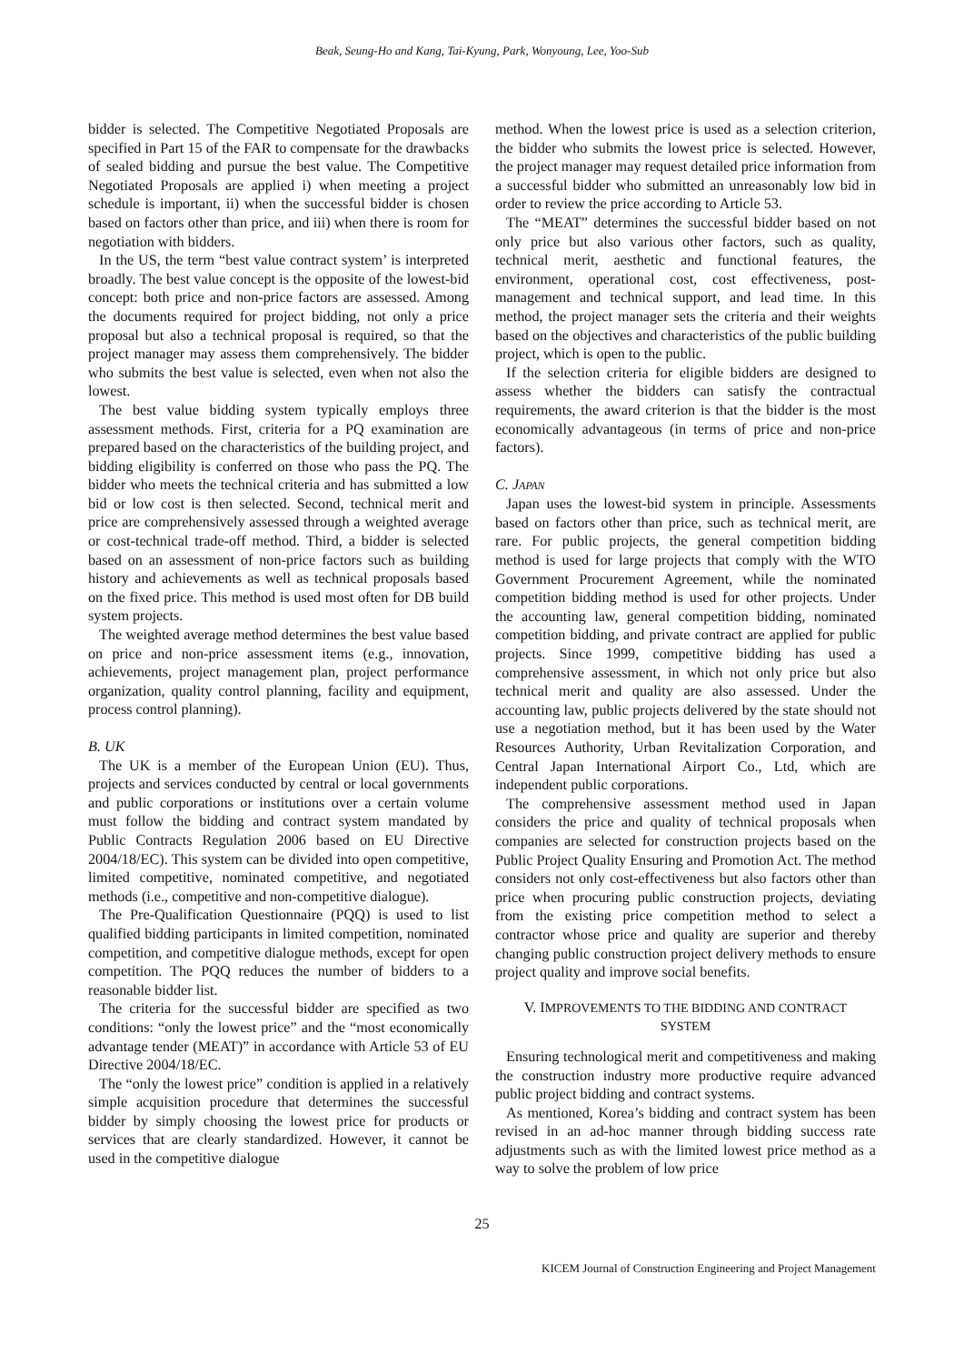Beak, Seung-Ho and Kang, Tai-Kyung, Park, Wonyoung, Lee, Yoo-Sub
bidder is selected. The Competitive Negotiated Proposals are specified in Part 15 of the FAR to compensate for the drawbacks of sealed bidding and pursue the best value. The Competitive Negotiated Proposals are applied i) when meeting a project schedule is important, ii) when the successful bidder is chosen based on factors other than price, and iii) when there is room for negotiation with bidders.
In the US, the term “best value contract system’ is interpreted broadly. The best value concept is the opposite of the lowest-bid concept: both price and non-price factors are assessed. Among the documents required for project bidding, not only a price proposal but also a technical proposal is required, so that the project manager may assess them comprehensively. The bidder who submits the best value is selected, even when not also the lowest.
The best value bidding system typically employs three assessment methods. First, criteria for a PQ examination are prepared based on the characteristics of the building project, and bidding eligibility is conferred on those who pass the PQ. The bidder who meets the technical criteria and has submitted a low bid or low cost is then selected. Second, technical merit and price are comprehensively assessed through a weighted average or cost-technical trade-off method. Third, a bidder is selected based on an assessment of non-price factors such as building history and achievements as well as technical proposals based on the fixed price. This method is used most often for DB build system projects.
The weighted average method determines the best value based on price and non-price assessment items (e.g., innovation, achievements, project management plan, project performance organization, quality control planning, facility and equipment, process control planning).
B. UK
The UK is a member of the European Union (EU). Thus, projects and services conducted by central or local governments and public corporations or institutions over a certain volume must follow the bidding and contract system mandated by Public Contracts Regulation 2006 based on EU Directive 2004/18/EC). This system can be divided into open competitive, limited competitive, nominated competitive, and negotiated methods (i.e., competitive and non-competitive dialogue).
The Pre-Qualification Questionnaire (PQQ) is used to list qualified bidding participants in limited competition, nominated competition, and competitive dialogue methods, except for open competition. The PQQ reduces the number of bidders to a reasonable bidder list.
The criteria for the successful bidder are specified as two conditions: “only the lowest price” and the “most economically advantage tender (MEAT)” in accordance with Article 53 of EU Directive 2004/18/EC.
The “only the lowest price” condition is applied in a relatively simple acquisition procedure that determines the successful bidder by simply choosing the lowest price for products or services that are clearly standardized. However, it cannot be used in the competitive dialogue
method. When the lowest price is used as a selection criterion, the bidder who submits the lowest price is selected. However, the project manager may request detailed price information from a successful bidder who submitted an unreasonably low bid in order to review the price according to Article 53.
The “MEAT” determines the successful bidder based on not only price but also various other factors, such as quality, technical merit, aesthetic and functional features, the environment, operational cost, cost effectiveness, post-management and technical support, and lead time. In this method, the project manager sets the criteria and their weights based on the objectives and characteristics of the public building project, which is open to the public.
If the selection criteria for eligible bidders are designed to assess whether the bidders can satisfy the contractual requirements, the award criterion is that the bidder is the most economically advantageous (in terms of price and non-price factors).
C. JAPAN
Japan uses the lowest-bid system in principle. Assessments based on factors other than price, such as technical merit, are rare. For public projects, the general competition bidding method is used for large projects that comply with the WTO Government Procurement Agreement, while the nominated competition bidding method is used for other projects. Under the accounting law, general competition bidding, nominated competition bidding, and private contract are applied for public projects. Since 1999, competitive bidding has used a comprehensive assessment, in which not only price but also technical merit and quality are also assessed. Under the accounting law, public projects delivered by the state should not use a negotiation method, but it has been used by the Water Resources Authority, Urban Revitalization Corporation, and Central Japan International Airport Co., Ltd, which are independent public corporations.
The comprehensive assessment method used in Japan considers the price and quality of technical proposals when companies are selected for construction projects based on the Public Project Quality Ensuring and Promotion Act. The method considers not only cost-effectiveness but also factors other than price when procuring public construction projects, deviating from the existing price competition method to select a contractor whose price and quality are superior and thereby changing public construction project delivery methods to ensure project quality and improve social benefits.
V. IMPROVEMENTS TO THE BIDDING AND CONTRACT
SYSTEM
Ensuring technological merit and competitiveness and making the construction industry more productive require advanced public project bidding and contract systems.
As mentioned, Korea’s bidding and contract system has been revised in an ad-hoc manner through bidding success rate adjustments such as with the limited lowest price method as a way to solve the problem of low price
25
KICEM Journal of Construction Engineering and Project Management